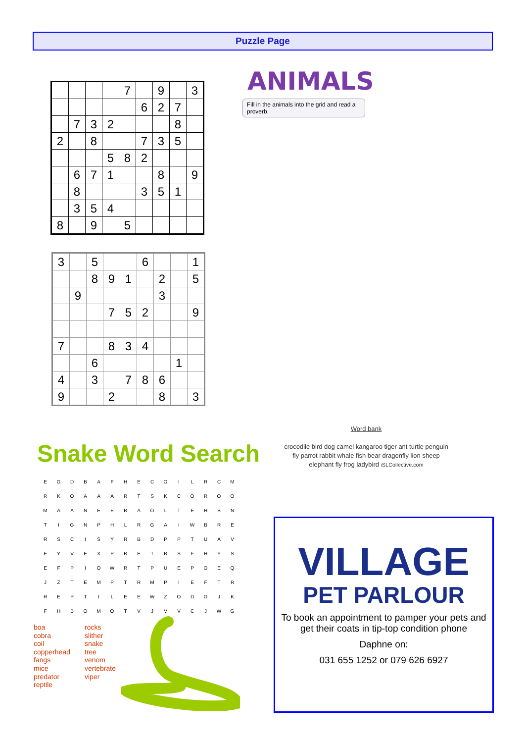Puzzle Page
| | | | | 7 | | 9 | | 3 |
| | | | | | 6 | 2 | 7 | |
| | 7 | 3 | 2 | | | | 8 | |
| 2 | | 8 | | | 7 | 3 | 5 | |
| | | | 5 | 8 | 2 | | | |
| | 6 | 7 | 1 | | | 8 | | 9 |
| | 8 | | | | 3 | 5 | 1 | |
| | 3 | 5 | 4 | | | | | |
| 8 | | 9 | | 5 | | | | |
| 3 | | 5 | | | 6 | | | 1 |
| | | 8 | 9 | 1 | | 2 | | 5 |
| | 9 | | | | | 3 | | |
| | | | 7 | 5 | 2 | | | 9 |
| 7 | | | 8 | 3 | 4 | | | |
| | | 6 | | | | | 1 | |
| 4 | | 3 | | 7 | 8 | 6 | | |
| 9 | | | 2 | | | 8 | | 3 |
ANIMALS
Fill in the animals into the grid and read a proverb.
Word bank
crocodile bird dog camel kangaroo tiger ant turtle penguin
fly parrot rabbit whale fish bear dragonfly lion sheep
elephant fly frog ladybird iSLCollective.com
Snake Word Search
| E | G | D | B | A | F | H | E | C | O | I | L | R | C | M |
| R | K | O | A | A | A | R | T | S | K | C | O | R | O | O |
| M | A | A | N | E | E | B | A | O | L | T | E | H | B | N |
| T | I | G | N | P | H | L | R | G | A | I | W | B | R | E |
| R | S | C | I | S | Y | R | B | D | P | P | T | U | A | V |
| E | Y | V | E | X | P | B | E | T | B | S | F | H | Y | S |
| E | F | P | I | O | W | R | T | P | U | E | P | O | E | Q |
| J | Z | T | E | M | P | T | R | M | P | I | E | F | T | R |
| R | E | P | T | I | L | E | E | W | Z | O | D | G | J | K |
| F | H | B | O | M | O | T | V | J | V | V | C | J | W | G |
boa
cobra
coil
copperhead
fangs
mice
predator
reptile
rocks
slither
snake
tree
venom
vertebrate
viper
VILLAGE
PET PARLOUR
To book an appointment to pamper your pets and get their coats in tip-top condition phone
Daphne on:
031 655 1252 or 079 626 6927